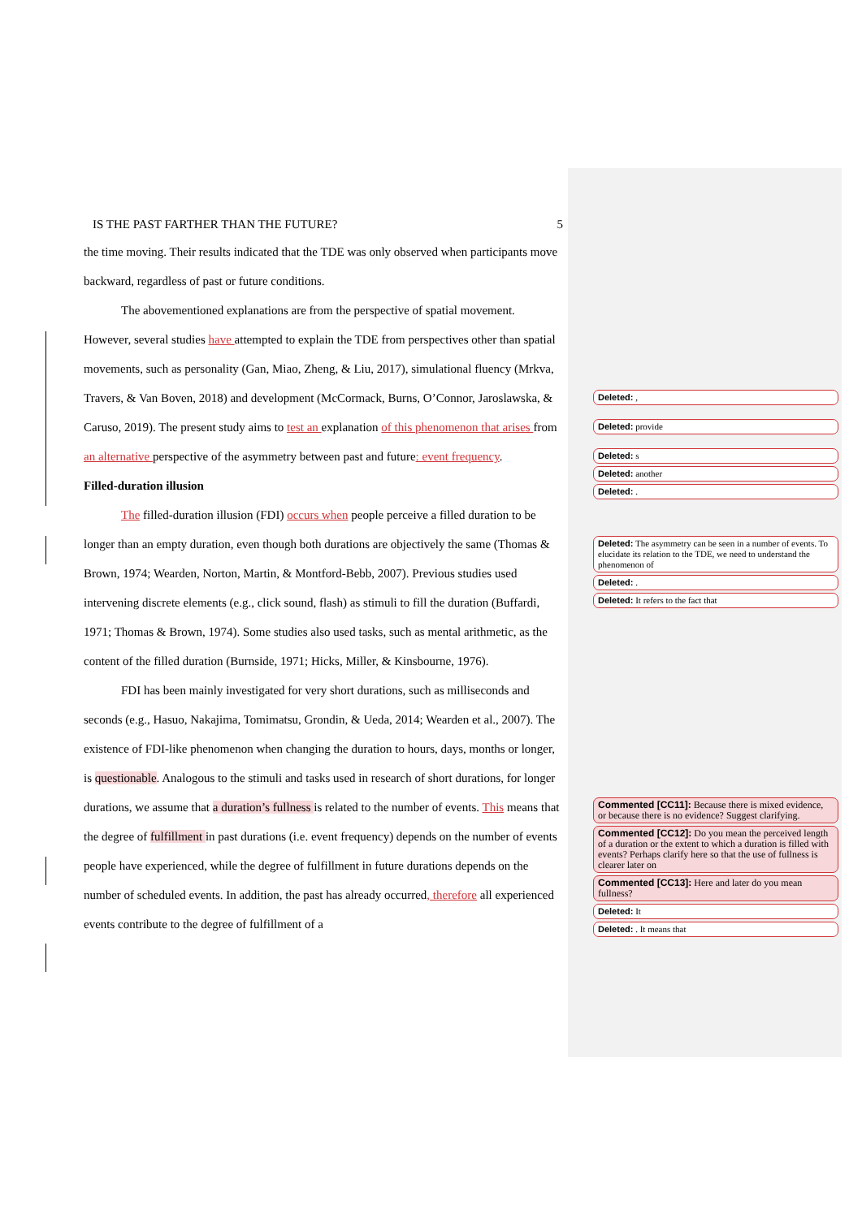IS THE PAST FARTHER THAN THE FUTURE? 5
the time moving. Their results indicated that the TDE was only observed when participants move backward, regardless of past or future conditions.
The abovementioned explanations are from the perspective of spatial movement. However, several studies have attempted to explain the TDE from perspectives other than spatial movements, such as personality (Gan, Miao, Zheng, & Liu, 2017), simulational fluency (Mrkva, Travers, & Van Boven, 2018) and development (McCormack, Burns, O’Connor, Jaroslawska, & Caruso, 2019). The present study aims to test an explanation of this phenomenon that arises from an alternative perspective of the asymmetry between past and future: event frequency.
Filled-duration illusion
The filled-duration illusion (FDI) occurs when people perceive a filled duration to be longer than an empty duration, even though both durations are objectively the same (Thomas & Brown, 1974; Wearden, Norton, Martin, & Montford-Bebb, 2007). Previous studies used intervening discrete elements (e.g., click sound, flash) as stimuli to fill the duration (Buffardi, 1971; Thomas & Brown, 1974). Some studies also used tasks, such as mental arithmetic, as the content of the filled duration (Burnside, 1971; Hicks, Miller, & Kinsbourne, 1976).
FDI has been mainly investigated for very short durations, such as milliseconds and seconds (e.g., Hasuo, Nakajima, Tomimatsu, Grondin, & Ueda, 2014; Wearden et al., 2007). The existence of FDI-like phenomenon when changing the duration to hours, days, months or longer, is questionable. Analogous to the stimuli and tasks used in research of short durations, for longer durations, we assume that a duration’s fullness is related to the number of events. This means that the degree of fulfillment in past durations (i.e. event frequency) depends on the number of events people have experienced, while the degree of fulfillment in future durations depends on the number of scheduled events. In addition, the past has already occurred, therefore all experienced events contribute to the degree of fulfillment of a
Deleted: ,
Deleted: provide
Deleted: s
Deleted: another
Deleted: .
Deleted: The asymmetry can be seen in a number of events. To elucidate its relation to the TDE, we need to understand the phenomenon of
Deleted: .
Deleted: It refers to the fact that
Commented [CC11]: Because there is mixed evidence, or because there is no evidence? Suggest clarifying.
Commented [CC12]: Do you mean the perceived length of a duration or the extent to which a duration is filled with events? Perhaps clarify here so that the use of fullness is clearer later on
Commented [CC13]: Here and later do you mean fullness?
Deleted: It
Deleted: . It means that